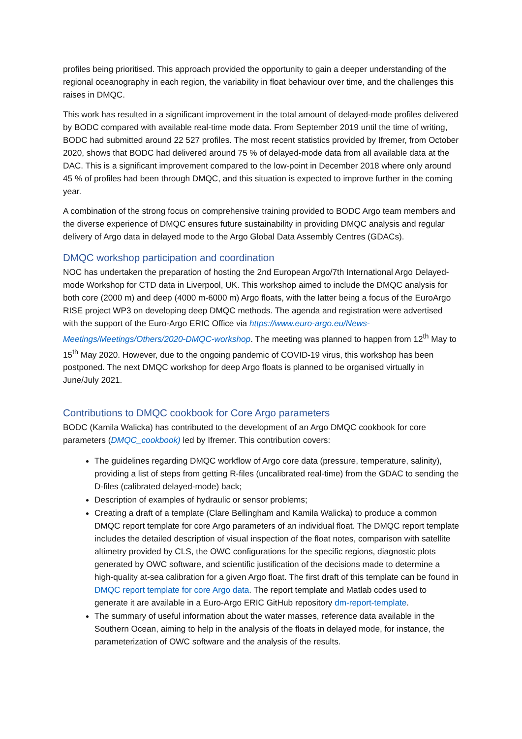profiles being prioritised. This approach provided the opportunity to gain a deeper understanding of the regional oceanography in each region, the variability in float behaviour over time, and the challenges this raises in DMQC.
This work has resulted in a significant improvement in the total amount of delayed-mode profiles delivered by BODC compared with available real-time mode data. From September 2019 until the time of writing, BODC had submitted around 22 527 profiles. The most recent statistics provided by Ifremer, from October 2020, shows that BODC had delivered around 75 % of delayed-mode data from all available data at the DAC. This is a significant improvement compared to the low-point in December 2018 where only around 45 % of profiles had been through DMQC, and this situation is expected to improve further in the coming year.
A combination of the strong focus on comprehensive training provided to BODC Argo team members and the diverse experience of DMQC ensures future sustainability in providing DMQC analysis and regular delivery of Argo data in delayed mode to the Argo Global Data Assembly Centres (GDACs).
DMQC workshop participation and coordination
NOC has undertaken the preparation of hosting the 2nd European Argo/7th International Argo Delayed-mode Workshop for CTD data in Liverpool, UK. This workshop aimed to include the DMQC analysis for both core (2000 m) and deep (4000 m-6000 m) Argo floats, with the latter being a focus of the EuroArgo RISE project WP3 on developing deep DMQC methods. The agenda and registration were advertised with the support of the Euro-Argo ERIC Office via https://www.euro-argo.eu/News-Meetings/Meetings/Others/2020-DMQC-workshop. The meeting was planned to happen from 12<sup>th</sup> May to 15<sup>th</sup> May 2020. However, due to the ongoing pandemic of COVID-19 virus, this workshop has been postponed. The next DMQC workshop for deep Argo floats is planned to be organised virtually in June/July 2021.
Contributions to DMQC cookbook for Core Argo parameters
BODC (Kamila Walicka) has contributed to the development of an Argo DMQC cookbook for core parameters (DMQC_cookbook) led by Ifremer. This contribution covers:
The guidelines regarding DMQC workflow of Argo core data (pressure, temperature, salinity), providing a list of steps from getting R-files (uncalibrated real-time) from the GDAC to sending the D-files (calibrated delayed-mode) back;
Description of examples of hydraulic or sensor problems;
Creating a draft of a template (Clare Bellingham and Kamila Walicka) to produce a common DMQC report template for core Argo parameters of an individual float. The DMQC report template includes the detailed description of visual inspection of the float notes, comparison with satellite altimetry provided by CLS, the OWC configurations for the specific regions, diagnostic plots generated by OWC software, and scientific justification of the decisions made to determine a high-quality at-sea calibration for a given Argo float. The first draft of this template can be found in DMQC report template for core Argo data. The report template and Matlab codes used to generate it are available in a Euro-Argo ERIC GitHub repository dm-report-template.
The summary of useful information about the water masses, reference data available in the Southern Ocean, aiming to help in the analysis of the floats in delayed mode, for instance, the parameterization of OWC software and the analysis of the results.